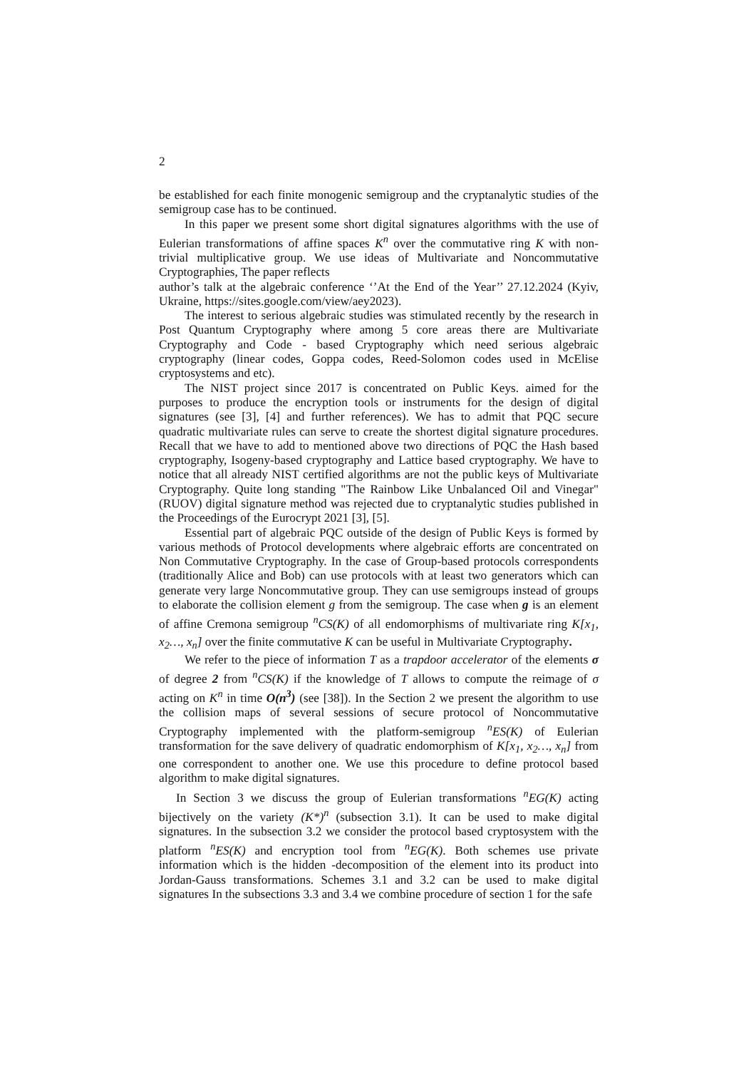2
be established for each finite monogenic semigroup and the cryptanalytic studies of the semigroup case has to be continued.
In this paper we present some short digital signatures algorithms with the use of Eulerian transformations of affine spaces K<sup>n</sup> over the commutative ring K with non-trivial multiplicative group. We use ideas of Multivariate and Noncommutative Cryptographies, The paper reflects
author’s talk at the algebraic conference ‘’At the End of the Year’’ 27.12.2024 (Kyiv, Ukraine, https://sites.google.com/view/aey2023).
The interest to serious algebraic studies was stimulated recently by the research in Post Quantum Cryptography where among 5 core areas there are Multivariate Cryptography and Code - based Cryptography which need serious algebraic cryptography (linear codes, Goppa codes, Reed-Solomon codes used in McElise cryptosystems and etc).
The NIST project since 2017 is concentrated on Public Keys. aimed for the purposes to produce the encryption tools or instruments for the design of digital signatures (see [3], [4] and further references). We has to admit that PQC secure quadratic multivariate rules can serve to create the shortest digital signature procedures. Recall that we have to add to mentioned above two directions of PQC the Hash based cryptography, Isogeny-based cryptography and Lattice based cryptography. We have to notice that all already NIST certified algorithms are not the public keys of Multivariate Cryptography. Quite long standing "The Rainbow Like Unbalanced Oil and Vinegar" (RUOV) digital signature method was rejected due to cryptanalytic studies published in the Proceedings of the Eurocrypt 2021 [3], [5].
Essential part of algebraic PQC outside of the design of Public Keys is formed by various methods of Protocol developments where algebraic efforts are concentrated on Non Commutative Cryptography. In the case of Group-based protocols correspondents (traditionally Alice and Bob) can use protocols with at least two generators which can generate very large Noncommutative group. They can use semigroups instead of groups to elaborate the collision element g from the semigroup. The case when g is an element of affine Cremona semigroup <sup>n</sup>CS(K) of all endomorphisms of multivariate ring K[x<sub>1</sub>, x<sub>2</sub>…, x<sub>n</sub>] over the finite commutative K can be useful in Multivariate Cryptography.
We refer to the piece of information T as a trapdoor accelerator of the elements σ of degree 2 from <sup>n</sup>CS(K) if the knowledge of T allows to compute the reimage of σ acting on K<sup>n</sup> in time O(n<sup>3</sup>) (see [38]). In the Section 2 we present the algorithm to use the collision maps of several sessions of secure protocol of Noncommutative Cryptography implemented with the platform-semigroup <sup>n</sup>ES(K) of Eulerian transformation for the save delivery of quadratic endomorphism of K[x<sub>1</sub>, x<sub>2</sub>…, x<sub>n</sub>] from one correspondent to another one. We use this procedure to define protocol based algorithm to make digital signatures.
In Section 3 we discuss the group of Eulerian transformations <sup>n</sup>EG(K) acting bijectively on the variety (K*)<sup>n</sup> (subsection 3.1). It can be used to make digital signatures. In the subsection 3.2 we consider the protocol based cryptosystem with the platform <sup>n</sup>ES(K) and encryption tool from <sup>n</sup>EG(K). Both schemes use private information which is the hidden -decomposition of the element into its product into Jordan-Gauss transformations. Schemes 3.1 and 3.2 can be used to make digital signatures In the subsections 3.3 and 3.4 we combine procedure of section 1 for the safe